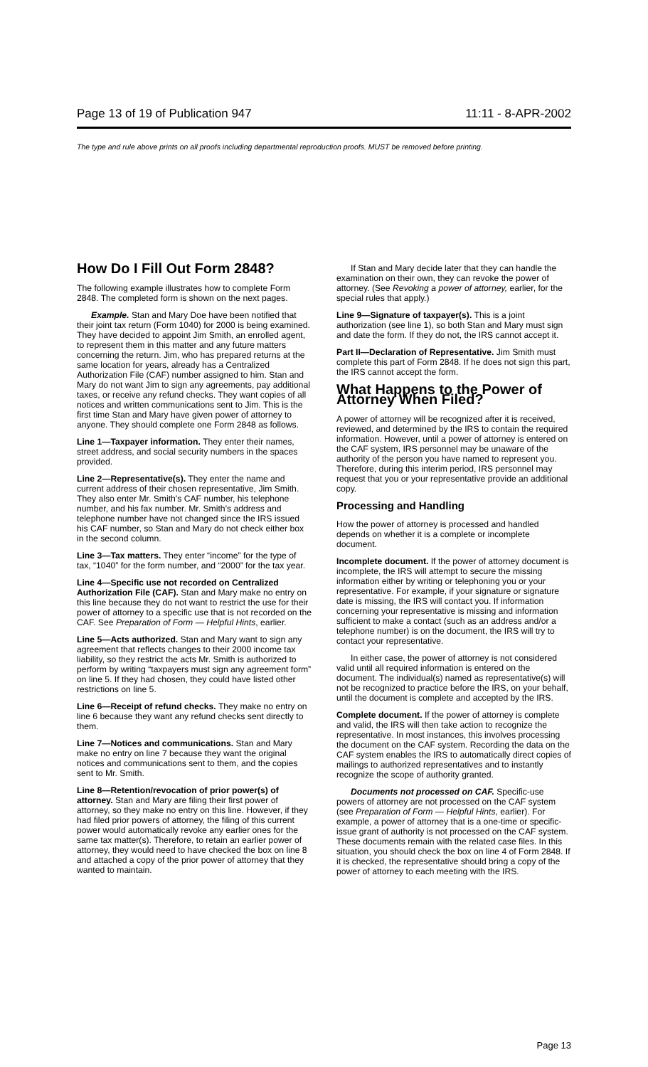Page 13 of 19 of Publication 947 11:11 - 8-APR-2002
The type and rule above prints on all proofs including departmental reproduction proofs. MUST be removed before printing.
How Do I Fill Out Form 2848?
The following example illustrates how to complete Form 2848. The completed form is shown on the next pages.
Example. Stan and Mary Doe have been notified that their joint tax return (Form 1040) for 2000 is being examined. They have decided to appoint Jim Smith, an enrolled agent, to represent them in this matter and any future matters concerning the return. Jim, who has prepared returns at the same location for years, already has a Centralized Authorization File (CAF) number assigned to him. Stan and Mary do not want Jim to sign any agreements, pay additional taxes, or receive any refund checks. They want copies of all notices and written communications sent to Jim. This is the first time Stan and Mary have given power of attorney to anyone. They should complete one Form 2848 as follows.
Line 1—Taxpayer information. They enter their names, street address, and social security numbers in the spaces provided.
Line 2—Representative(s). They enter the name and current address of their chosen representative, Jim Smith. They also enter Mr. Smith's CAF number, his telephone number, and his fax number. Mr. Smith's address and telephone number have not changed since the IRS issued his CAF number, so Stan and Mary do not check either box in the second column.
Line 3—Tax matters. They enter “income” for the type of tax, “1040” for the form number, and “2000” for the tax year.
Line 4—Specific use not recorded on Centralized Authorization File (CAF). Stan and Mary make no entry on this line because they do not want to restrict the use for their power of attorney to a specific use that is not recorded on the CAF. See Preparation of Form — Helpful Hints, earlier.
Line 5—Acts authorized. Stan and Mary want to sign any agreement that reflects changes to their 2000 income tax liability, so they restrict the acts Mr. Smith is authorized to perform by writing “taxpayers must sign any agreement form” on line 5. If they had chosen, they could have listed other restrictions on line 5.
Line 6—Receipt of refund checks. They make no entry on line 6 because they want any refund checks sent directly to them.
Line 7—Notices and communications. Stan and Mary make no entry on line 7 because they want the original notices and communications sent to them, and the copies sent to Mr. Smith.
Line 8—Retention/revocation of prior power(s) of attorney. Stan and Mary are filing their first power of attorney, so they make no entry on this line. However, if they had filed prior powers of attorney, the filing of this current power would automatically revoke any earlier ones for the same tax matter(s). Therefore, to retain an earlier power of attorney, they would need to have checked the box on line 8 and attached a copy of the prior power of attorney that they wanted to maintain.
If Stan and Mary decide later that they can handle the examination on their own, they can revoke the power of attorney. (See Revoking a power of attorney, earlier, for the special rules that apply.)
Line 9—Signature of taxpayer(s). This is a joint authorization (see line 1), so both Stan and Mary must sign and date the form. If they do not, the IRS cannot accept it.
Part II—Declaration of Representative. Jim Smith must complete this part of Form 2848. If he does not sign this part, the IRS cannot accept the form.
What Happens to the Power of Attorney When Filed?
A power of attorney will be recognized after it is received, reviewed, and determined by the IRS to contain the required information. However, until a power of attorney is entered on the CAF system, IRS personnel may be unaware of the authority of the person you have named to represent you. Therefore, during this interim period, IRS personnel may request that you or your representative provide an additional copy.
Processing and Handling
How the power of attorney is processed and handled depends on whether it is a complete or incomplete document.
Incomplete document. If the power of attorney document is incomplete, the IRS will attempt to secure the missing information either by writing or telephoning you or your representative. For example, if your signature or signature date is missing, the IRS will contact you. If information concerning your representative is missing and information sufficient to make a contact (such as an address and/or a telephone number) is on the document, the IRS will try to contact your representative.
In either case, the power of attorney is not considered valid until all required information is entered on the document. The individual(s) named as representative(s) will not be recognized to practice before the IRS, on your behalf, until the document is complete and accepted by the IRS.
Complete document. If the power of attorney is complete and valid, the IRS will then take action to recognize the representative. In most instances, this involves processing the document on the CAF system. Recording the data on the CAF system enables the IRS to automatically direct copies of mailings to authorized representatives and to instantly recognize the scope of authority granted.
Documents not processed on CAF. Specific-use powers of attorney are not processed on the CAF system (see Preparation of Form — Helpful Hints, earlier). For example, a power of attorney that is a one-time or specific-issue grant of authority is not processed on the CAF system. These documents remain with the related case files. In this situation, you should check the box on line 4 of Form 2848. If it is checked, the representative should bring a copy of the power of attorney to each meeting with the IRS.
Page 13